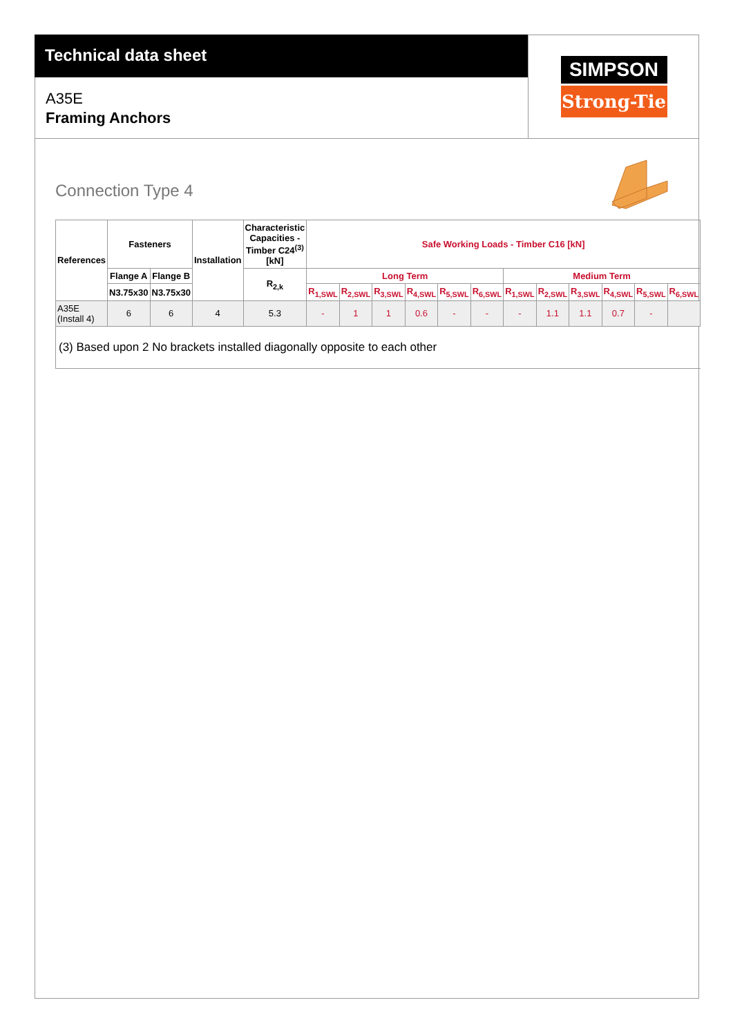Technical data sheet
A35E
Framing Anchors
SIMPSON
Strong-Tie
Connection Type 4
| References | Fasteners | | Installation | Characteristic Capacities - Timber C24<sup>(3)</sup> [kN] | Safe Working Loads - Timber C16 [kN] | | | | | | | | | | | |
| --- | --- | --- | --- | --- | --- | --- | --- | --- | --- | --- | --- | --- | --- | --- | --- | --- |
| | Flange A | Flange B | | R<sub>2,k</sub> | Long Term | | | | | | Medium Term | | | | | |
| | N3.75x30 | N3.75x30 | | | R<sub>1,SWL</sub> | R<sub>2,SWL</sub> | R<sub>3,SWL</sub> | R<sub>4,SWL</sub> | R<sub>5,SWL</sub> | R<sub>6,SWL</sub> | R<sub>1,SWL</sub> | R<sub>2,SWL</sub> | R<sub>3,SWL</sub> | R<sub>4,SWL</sub> | R<sub>5,SWL</sub> | R<sub>6,SWL</sub> |
| A35E (Install 4) | 6 | 6 | 4 | 5.3 | - | 1 | 1 | 0.6 | - | - | - | 1.1 | 1.1 | 0.7 | - | |
| (3) Based upon 2 No brackets installed diagonally opposite to each other | | | | | | | | | | | | | | | | |